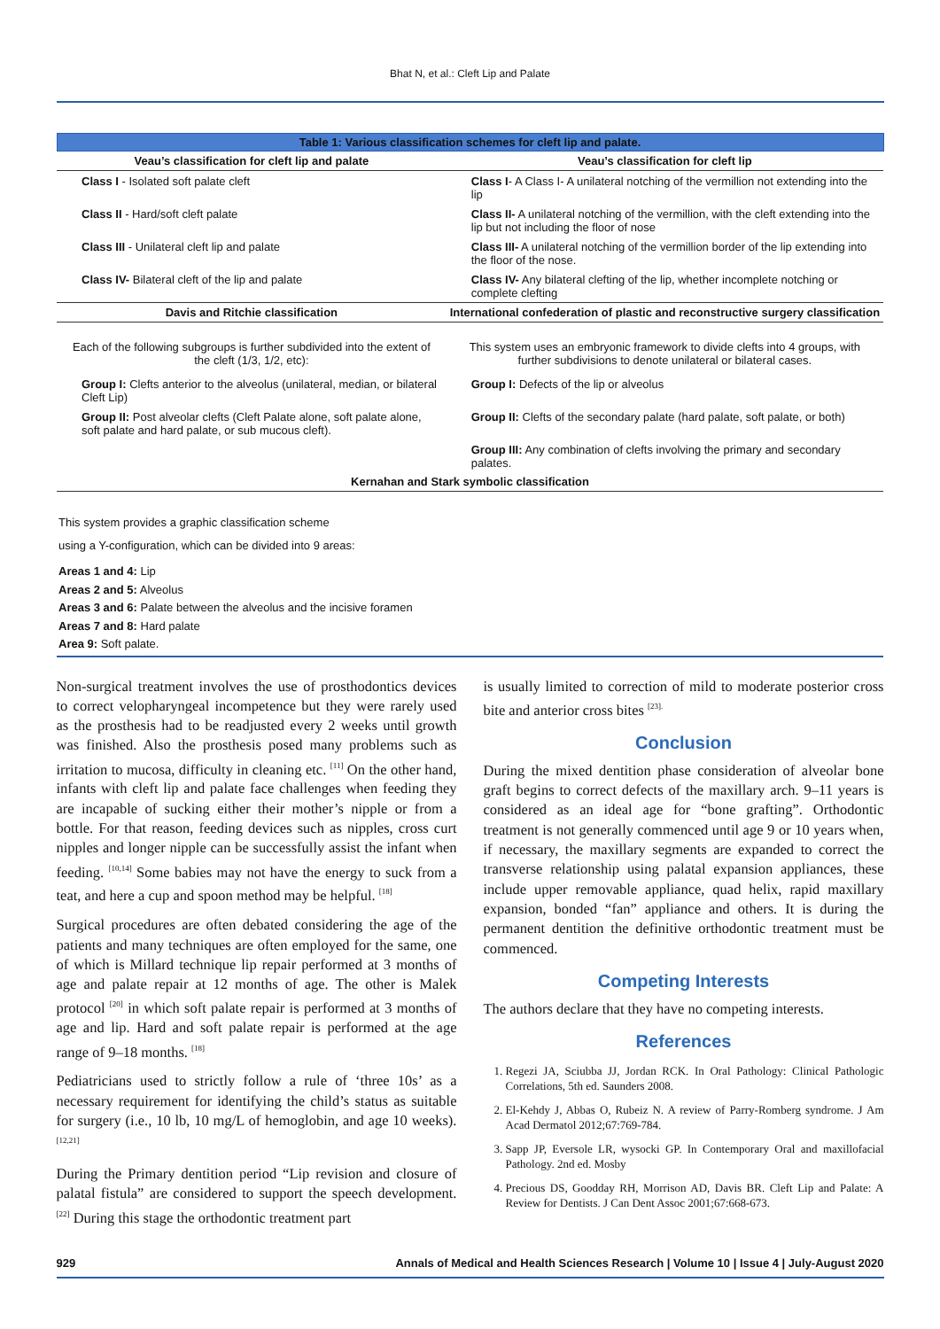Bhat N, et al.: Cleft Lip and Palate
| Table 1: Various classification schemes for cleft lip and palate. | |
| Veau’s classification for cleft lip and palate | Veau’s classification for cleft lip |
| Class I - Isolated soft palate cleft | Class I - A Class I- A unilateral notching of the vermillion not extending into the lip |
| Class II - Hard/soft cleft palate | Class II- A unilateral notching of the vermillion, with the cleft extending into the lip but not including the floor of nose |
| Class III - Unilateral cleft lip and palate | Class III- A unilateral notching of the vermillion border of the lip extending into the floor of the nose. |
| Class IV- Bilateral cleft of the lip and palate | Class IV- Any bilateral clefting of the lip, whether incomplete notching or complete clefting |
| Davis and Ritchie classification | International confederation of plastic and reconstructive surgery classification |
| Each of the following subgroups is further subdivided into the extent of the cleft (1/3, 1/2, etc): | This system uses an embryonic framework to divide clefts into 4 groups, with further subdivisions to denote unilateral or bilateral cases. |
| Group I: Clefts anterior to the alveolus (unilateral, median, or bilateral Cleft Lip) | Group I: Defects of the lip or alveolus |
| Group II: Post alveolar clefts (Cleft Palate alone, soft palate alone, soft palate and hard palate, or sub mucous cleft). | Group II: Clefts of the secondary palate (hard palate, soft palate, or both) |
| | Group III: Any combination of clefts involving the primary and secondary palates. |
| Kernahan and Stark symbolic classification | |
| This system provides a graphic classification scheme using a Y-configuration, which can be divided into 9 areas: | |
| Areas 1 and 4: Lip Areas 2 and 5: Alveolus Areas 3 and 6: Palate between the alveolus and the incisive foramen Areas 7 and 8: Hard palate Area 9: Soft palate. | |
Non-surgical treatment involves the use of prosthodontics devices to correct velopharyngeal incompetence but they were rarely used as the prosthesis had to be readjusted every 2 weeks until growth was finished. Also the prosthesis posed many problems such as irritation to mucosa, difficulty in cleaning etc. <sup>[11]</sup> On the other hand, infants with cleft lip and palate face challenges when feeding they are incapable of sucking either their mother’s nipple or from a bottle. For that reason, feeding devices such as nipples, cross curt nipples and longer nipple can be successfully assist the infant when feeding. <sup>[10,14]</sup> Some babies may not have the energy to suck from a teat, and here a cup and spoon method may be helpful. <sup>[18]</sup>
Surgical procedures are often debated considering the age of the patients and many techniques are often employed for the same, one of which is Millard technique lip repair performed at 3 months of age and palate repair at 12 months of age. The other is Malek protocol <sup>[20]</sup> in which soft palate repair is performed at 3 months of age and lip. Hard and soft palate repair is performed at the age range of 9–18 months. <sup>[18]</sup>
Pediatricians used to strictly follow a rule of ‘three 10s’ as a necessary requirement for identifying the child’s status as suitable for surgery (i.e., 10 lb, 10 mg/L of hemoglobin, and age 10 weeks). <sup>[12,21]</sup>
During the Primary dentition period “Lip revision and closure of palatal fistula” are considered to support the speech development. <sup>[22]</sup> During this stage the orthodontic treatment part
is usually limited to correction of mild to moderate posterior cross bite and anterior cross bites <sup>[23].</sup>
Conclusion
During the mixed dentition phase consideration of alveolar bone graft begins to correct defects of the maxillary arch. 9–11 years is considered as an ideal age for “bone grafting”. Orthodontic treatment is not generally commenced until age 9 or 10 years when, if necessary, the maxillary segments are expanded to correct the transverse relationship using palatal expansion appliances, these include upper removable appliance, quad helix, rapid maxillary expansion, bonded “fan” appliance and others. It is during the permanent dentition the definitive orthodontic treatment must be commenced.
Competing Interests
The authors declare that they have no competing interests.
References
1. Regezi JA, Sciubba JJ, Jordan RCK. In Oral Pathology: Clinical Pathologic Correlations, 5th ed. Saunders 2008.
2. El-Kehdy J, Abbas O, Rubeiz N. A review of Parry-Romberg syndrome. J Am Acad Dermatol 2012;67:769-784.
3. Sapp JP, Eversole LR, wysocki GP. In Contemporary Oral and maxillofacial Pathology. 2nd ed. Mosby
4. Precious DS, Goodday RH, Morrison AD, Davis BR. Cleft Lip and Palate: A Review for Dentists. J Can Dent Assoc 2001;67:668-673.
929 Annals of Medical and Health Sciences Research | Volume 10 | Issue 4 | July-August 2020